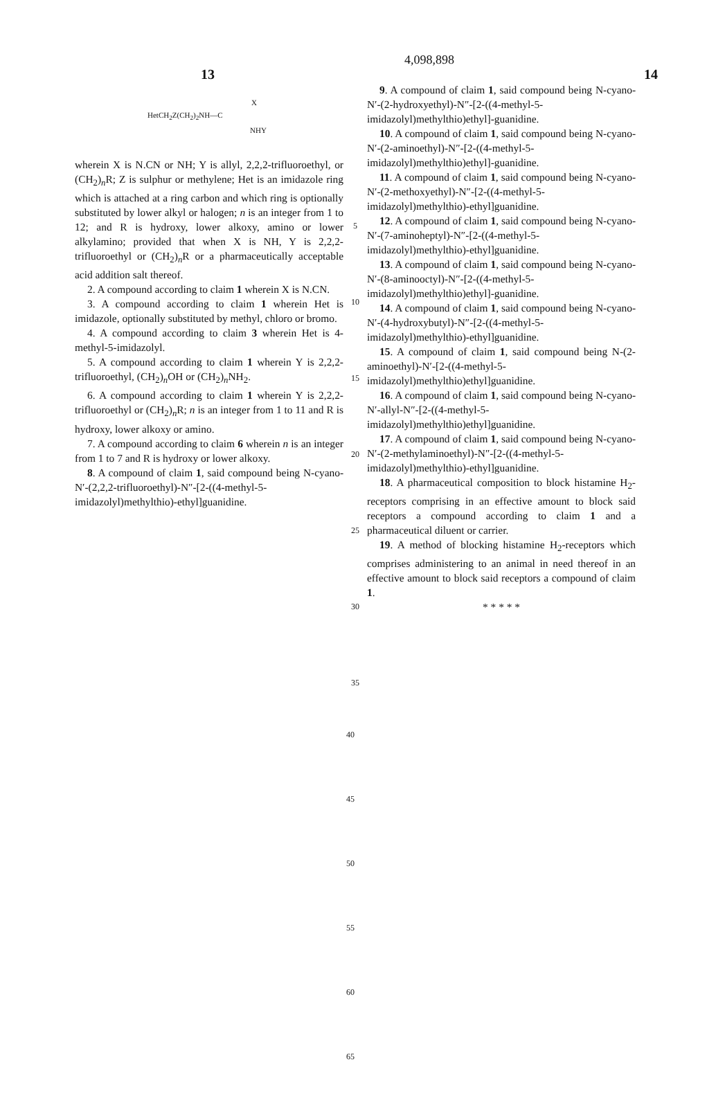13 4,098,898 14
X
HetCH<sub>2</sub>Z(CH<sub>2</sub>)<sub>2</sub>NH—C
NHY
wherein X is N.CN or NH; Y is allyl, 2,2,2-trifluoroethyl, or (CH<sub>2</sub>)<sub>n</sub>R; Z is sulphur or methylene; Het is an imidazole ring which is attached at a ring carbon and which ring is optionally substituted by lower alkyl or halogen; n is an integer from 1 to 12; and R is hydroxy, lower alkoxy, amino or lower alkylamino; provided that when X is NH, Y is 2,2,2-trifluoroethyl or (CH<sub>2</sub>)<sub>n</sub>R or a pharmaceutically acceptable acid addition salt thereof.
2. A compound according to claim 1 wherein X is N.CN.
3. A compound according to claim 1 wherein Het is imidazole, optionally substituted by methyl, chloro or bromo.
4. A compound according to claim 3 wherein Het is 4-methyl-5-imidazolyl.
5. A compound according to claim 1 wherein Y is 2,2,2-trifluoroethyl, (CH<sub>2</sub>)<sub>n</sub>OH or (CH<sub>2</sub>)<sub>n</sub>NH<sub>2</sub>.
6. A compound according to claim 1 wherein Y is 2,2,2-trifluoroethyl or (CH<sub>2</sub>)<sub>n</sub>R; n is an integer from 1 to 11 and R is hydroxy, lower alkoxy or amino.
7. A compound according to claim 6 wherein n is an integer from 1 to 7 and R is hydroxy or lower alkoxy.
8. A compound of claim 1, said compound being N-cyano-N′-(2,2,2-trifluoroethyl)-N″-[2-((4-methyl-5-imidazolyl)methylthio)-ethyl]guanidine.
5
10
15
20
25
30
35
9. A compound of claim 1, said compound being N-cyano-N′-(2-hydroxyethyl)-N″-[2-((4-methyl-5-imidazolyl)methylthio)ethyl]-guanidine.
10. A compound of claim 1, said compound being N-cyano-N′-(2-aminoethyl)-N″-[2-((4-methyl-5-imidazolyl)methylthio)ethyl]-guanidine.
11. A compound of claim 1, said compound being N-cyano-N′-(2-methoxyethyl)-N″-[2-((4-methyl-5-imidazolyl)methylthio)-ethyl]guanidine.
12. A compound of claim 1, said compound being N-cyano-N′-(7-aminoheptyl)-N″-[2-((4-methyl-5-imidazolyl)methylthio)-ethyl]guanidine.
13. A compound of claim 1, said compound being N-cyano-N′-(8-aminooctyl)-N″-[2-((4-methyl-5-imidazolyl)methylthio)ethyl]-guanidine.
14. A compound of claim 1, said compound being N-cyano-N′-(4-hydroxybutyl)-N″-[2-((4-methyl-5-imidazolyl)methylthio)-ethyl]guanidine.
15. A compound of claim 1, said compound being N-(2-aminoethyl)-N′-[2-((4-methyl-5-imidazolyl)methylthio)ethyl]guanidine.
16. A compound of claim 1, said compound being N-cyano-N′-allyl-N″-[2-((4-methyl-5-imidazolyl)methylthio)ethyl]guanidine.
17. A compound of claim 1, said compound being N-cyano-N′-(2-methylaminoethyl)-N″-[2-((4-methyl-5-imidazolyl)methylthio)-ethyl]guanidine.
18. A pharmaceutical composition to block histamine H<sub>2</sub>-receptors comprising in an effective amount to block said receptors a compound according to claim 1 and a pharmaceutical diluent or carrier.
19. A method of blocking histamine H<sub>2</sub>-receptors which comprises administering to an animal in need thereof in an effective amount to block said receptors a compound of claim 1.
* * * * *
40
45
50
55
60
65